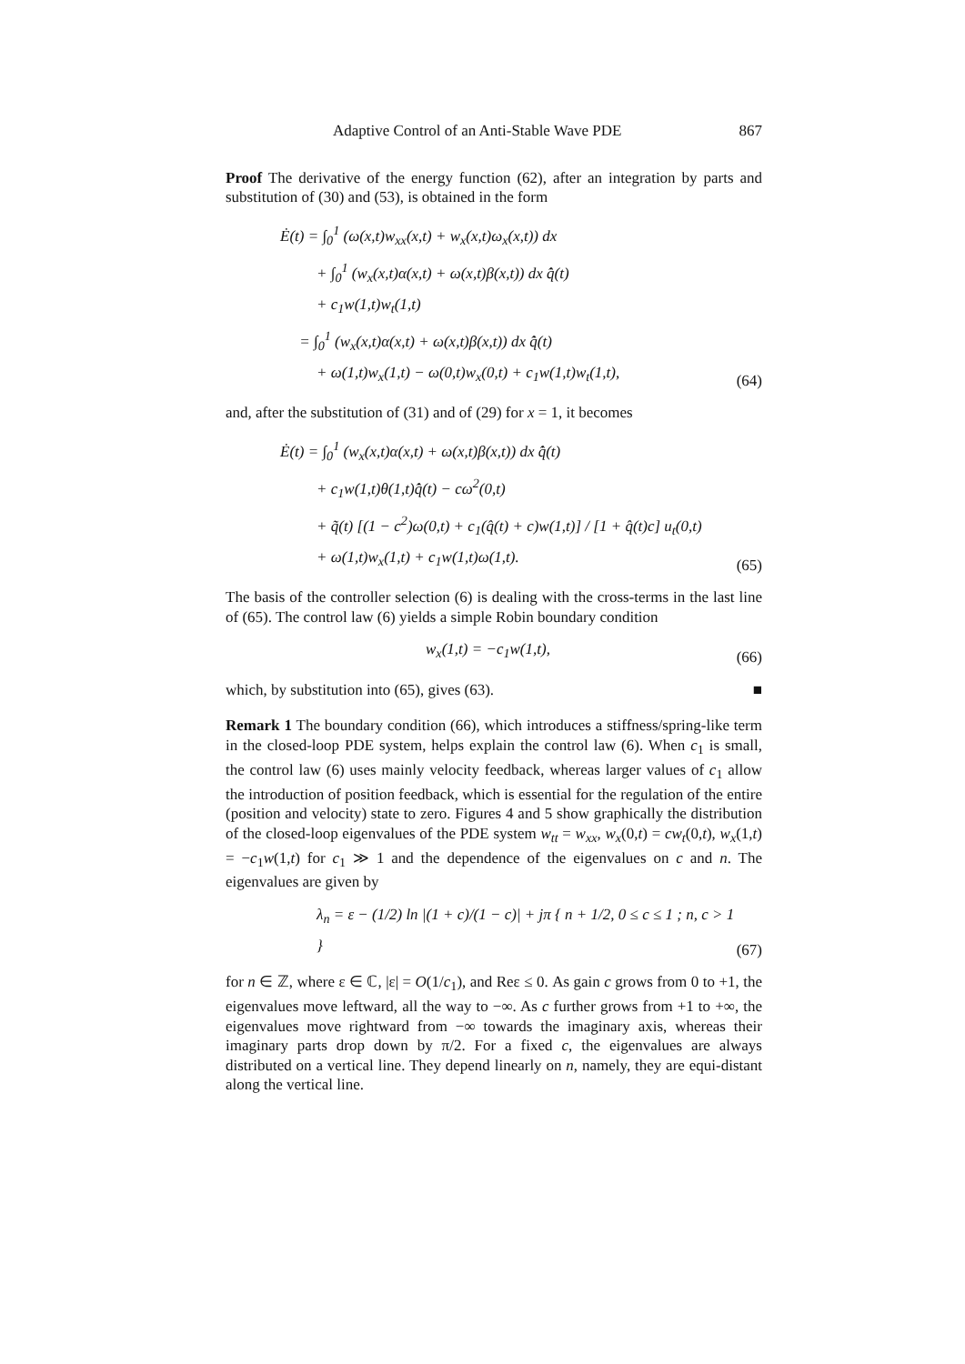Adaptive Control of an Anti-Stable Wave PDE 867
Proof The derivative of the energy function (62), after an integration by parts and substitution of (30) and (53), is obtained in the form
Ė(t) = ∫<sub>0</sub><sup>1</sup> (ω(x,t)w<sub>xx</sub>(x,t) + w<sub>x</sub>(x,t)ω<sub>x</sub>(x,t)) dx
+ ∫<sub>0</sub><sup>1</sup> (w<sub>x</sub>(x,t)α(x,t) + ω(x,t)β(x,t)) dx q̂̇(t)
+ c<sub>1</sub>w(1,t)w<sub>t</sub>(1,t)
= ∫<sub>0</sub><sup>1</sup> (w<sub>x</sub>(x,t)α(x,t) + ω(x,t)β(x,t)) dx q̂̇(t)
+ ω(1,t)w<sub>x</sub>(1,t) − ω(0,t)w<sub>x</sub>(0,t) + c<sub>1</sub>w(1,t)w<sub>t</sub>(1,t),
(64)
and, after the substitution of (31) and of (29) for x = 1, it becomes
Ė(t) = ∫<sub>0</sub><sup>1</sup> (w<sub>x</sub>(x,t)α(x,t) + ω(x,t)β(x,t)) dx q̂̇(t)
+ c<sub>1</sub>w(1,t)θ(1,t)q̂̇(t) − cω<sup>2</sup>(0,t)
+ q̃(t) [(1 − c<sup>2</sup>)ω(0,t) + c<sub>1</sub>(q̂(t) + c)w(1,t)] / [1 + q̂(t)c] u<sub>t</sub>(0,t)
+ ω(1,t)w<sub>x</sub>(1,t) + c<sub>1</sub>w(1,t)ω(1,t).
(65)
The basis of the controller selection (6) is dealing with the cross-terms in the last line of (65). The control law (6) yields a simple Robin boundary condition
w<sub>x</sub>(1,t) = −c<sub>1</sub>w(1,t),
(66)
which, by substitution into (65), gives (63). ■
Remark 1 The boundary condition (66), which introduces a stiffness/spring-like term in the closed-loop PDE system, helps explain the control law (6). When c<sub>1</sub> is small, the control law (6) uses mainly velocity feedback, whereas larger values of c<sub>1</sub> allow the introduction of position feedback, which is essential for the regulation of the entire (position and velocity) state to zero. Figures 4 and 5 show graphically the distribution of the closed-loop eigenvalues of the PDE system w<sub>tt</sub> = w<sub>xx</sub>, w<sub>x</sub>(0,t) = cw<sub>t</sub>(0,t), w<sub>x</sub>(1,t) = −c<sub>1</sub>w(1,t) for c<sub>1</sub> ≫ 1 and the dependence of the eigenvalues on c and n. The eigenvalues are given by
λ<sub>n</sub> = ε − (1/2) ln |(1 + c)/(1 − c)| + jπ { n + 1/2, 0 ≤ c ≤ 1 ; n, c > 1 }
(67)
for n ∈ ℤ, where ε ∈ ℂ, |ε| = O(1/c<sub>1</sub>), and Reε ≤ 0. As gain c grows from 0 to +1, the eigenvalues move leftward, all the way to −∞. As c further grows from +1 to +∞, the eigenvalues move rightward from −∞ towards the imaginary axis, whereas their imaginary parts drop down by π/2. For a fixed c, the eigenvalues are always distributed on a vertical line. They depend linearly on n, namely, they are equi-distant along the vertical line.